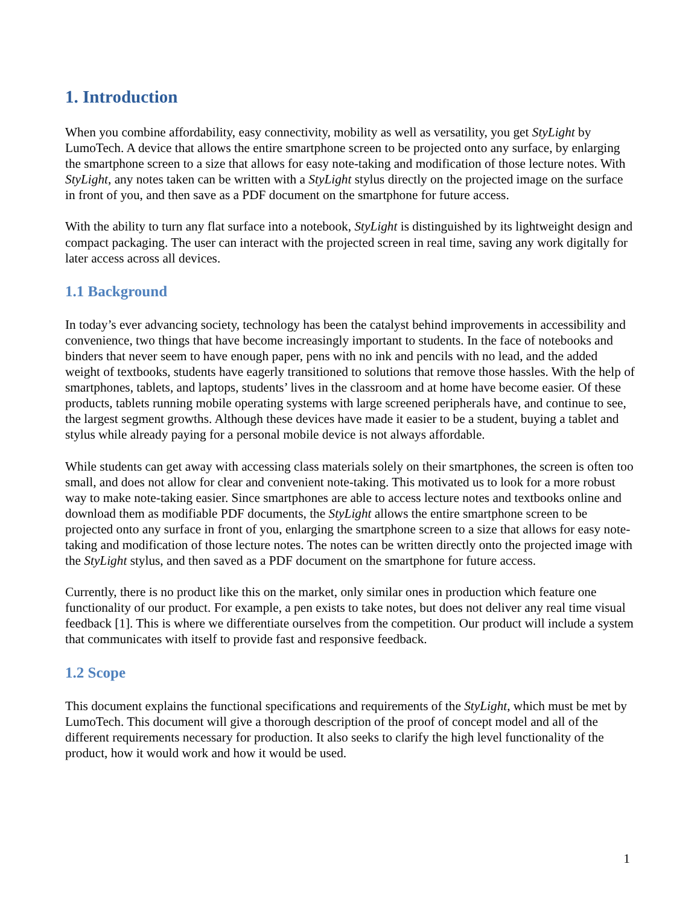1. Introduction
When you combine affordability, easy connectivity, mobility as well as versatility, you get StyLight by LumoTech. A device that allows the entire smartphone screen to be projected onto any surface, by enlarging the smartphone screen to a size that allows for easy note-taking and modification of those lecture notes. With StyLight, any notes taken can be written with a StyLight stylus directly on the projected image on the surface in front of you, and then save as a PDF document on the smartphone for future access.
With the ability to turn any flat surface into a notebook, StyLight is distinguished by its lightweight design and compact packaging. The user can interact with the projected screen in real time, saving any work digitally for later access across all devices.
1.1 Background
In today’s ever advancing society, technology has been the catalyst behind improvements in accessibility and convenience, two things that have become increasingly important to students. In the face of notebooks and binders that never seem to have enough paper, pens with no ink and pencils with no lead, and the added weight of textbooks, students have eagerly transitioned to solutions that remove those hassles. With the help of smartphones, tablets, and laptops, students’ lives in the classroom and at home have become easier. Of these products, tablets running mobile operating systems with large screened peripherals have, and continue to see, the largest segment growths. Although these devices have made it easier to be a student, buying a tablet and stylus while already paying for a personal mobile device is not always affordable.
While students can get away with accessing class materials solely on their smartphones, the screen is often too small, and does not allow for clear and convenient note-taking. This motivated us to look for a more robust way to make note-taking easier. Since smartphones are able to access lecture notes and textbooks online and download them as modifiable PDF documents, the StyLight allows the entire smartphone screen to be projected onto any surface in front of you, enlarging the smartphone screen to a size that allows for easy note-taking and modification of those lecture notes. The notes can be written directly onto the projected image with the StyLight stylus, and then saved as a PDF document on the smartphone for future access.
Currently, there is no product like this on the market, only similar ones in production which feature one functionality of our product. For example, a pen exists to take notes, but does not deliver any real time visual feedback [1]. This is where we differentiate ourselves from the competition. Our product will include a system that communicates with itself to provide fast and responsive feedback.
1.2 Scope
This document explains the functional specifications and requirements of the StyLight, which must be met by LumoTech. This document will give a thorough description of the proof of concept model and all of the different requirements necessary for production. It also seeks to clarify the high level functionality of the product, how it would work and how it would be used.
1